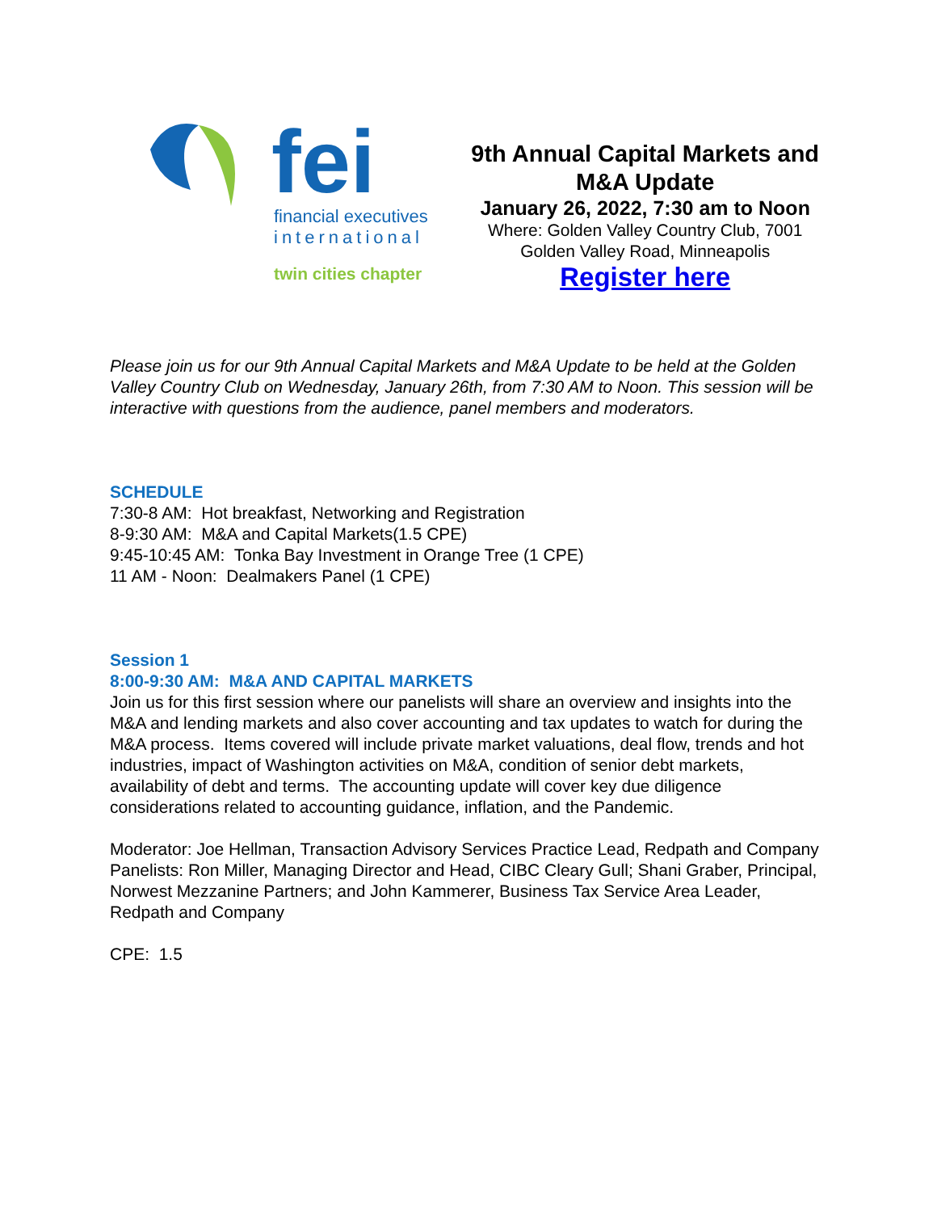fei
financial executives
international
twin cities chapter
9th Annual Capital Markets and M&A Update
January 26, 2022, 7:30 am to Noon
Where: Golden Valley Country Club, 7001 Golden Valley Road, Minneapolis
Register here
Please join us for our 9th Annual Capital Markets and M&A Update to be held at the Golden Valley Country Club on Wednesday, January 26th, from 7:30 AM to Noon. This session will be interactive with questions from the audience, panel members and moderators.
SCHEDULE
7:30-8 AM: Hot breakfast, Networking and Registration
8-9:30 AM: M&A and Capital Markets(1.5 CPE)
9:45-10:45 AM: Tonka Bay Investment in Orange Tree (1 CPE)
11 AM - Noon: Dealmakers Panel (1 CPE)
Session 1
8:00-9:30 AM: M&A AND CAPITAL MARKETS
Join us for this first session where our panelists will share an overview and insights into the M&A and lending markets and also cover accounting and tax updates to watch for during the M&A process. Items covered will include private market valuations, deal flow, trends and hot industries, impact of Washington activities on M&A, condition of senior debt markets, availability of debt and terms. The accounting update will cover key due diligence considerations related to accounting guidance, inflation, and the Pandemic.
Moderator: Joe Hellman, Transaction Advisory Services Practice Lead, Redpath and Company
Panelists: Ron Miller, Managing Director and Head, CIBC Cleary Gull; Shani Graber, Principal, Norwest Mezzanine Partners; and John Kammerer, Business Tax Service Area Leader, Redpath and Company
CPE: 1.5